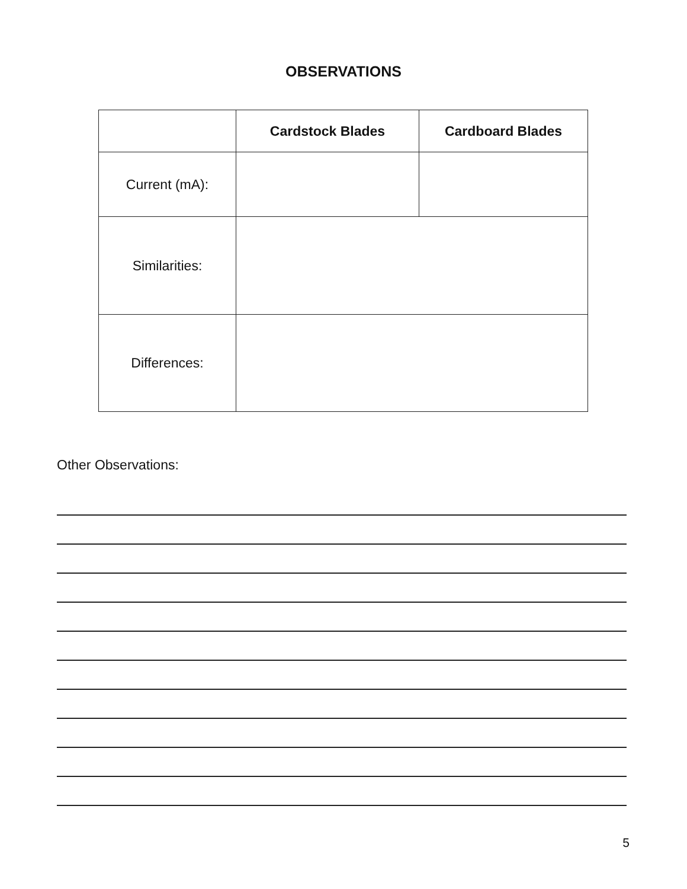OBSERVATIONS
| | Cardstock Blades | Cardboard Blades |
| --- | --- | --- |
| Current (mA): | | |
| Similarities: | | |
| Differences: | | |
Other Observations:
5